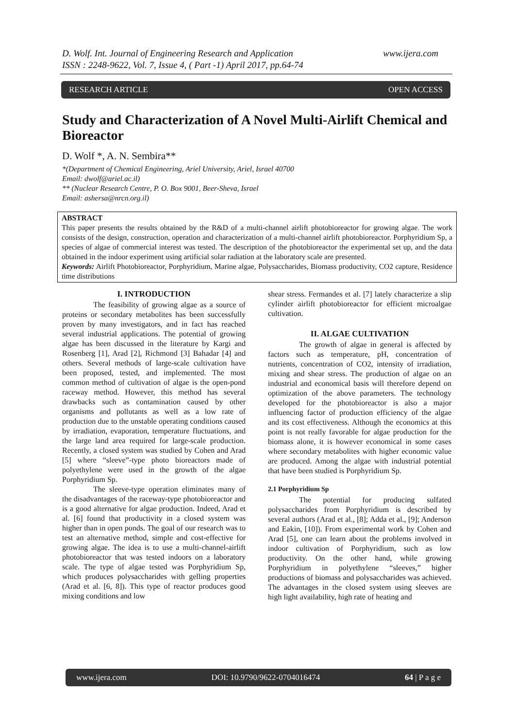D. Wolf. Int. Journal of Engineering Research and Application www.ijera.com
ISSN : 2248-9622, Vol. 7, Issue 4, ( Part -1) April 2017, pp.64-74
RESEARCH ARTICLE OPEN ACCESS
Study and Characterization of A Novel Multi-Airlift Chemical and Bioreactor
D. Wolf *, A. N. Sembira**
*(Department of Chemical Engineering, Ariel University, Ariel, Israel 40700
Email: dwolf@ariel.ac.il)
** (Nuclear Research Centre, P. O. Box 9001, Beer-Sheva, Israel
Email: ashersa@nrcn.org.il)
ABSTRACT
This paper presents the results obtained by the R&D of a multi-channel airlift photobioreactor for growing algae. The work consists of the design, construction, operation and characterization of a multi-channel airlift photobioreactor. Porphyridium Sp, a species of algae of commercial interest was tested. The description of the photobioreactor the experimental set up, and the data obtained in the indoor experiment using artificial solar radiation at the laboratory scale are presented.
Keywords: Airlift Photobioreactor, Porphyridium, Marine algae, Polysaccharides, Biomass productivity, CO2 capture, Residence time distributions
I. INTRODUCTION
The feasibility of growing algae as a source of proteins or secondary metabolites has been successfully proven by many investigators, and in fact has reached several industrial applications. The potential of growing algae has been discussed in the literature by Kargi and Rosenberg [1], Arad [2], Richmond [3] Bahadar [4] and others. Several methods of large-scale cultivation have been proposed, tested, and implemented. The most common method of cultivation of algae is the open-pond raceway method. However, this method has several drawbacks such as contamination caused by other organisms and pollutants as well as a low rate of production due to the unstable operating conditions caused by irradiation, evaporation, temperature fluctuations, and the large land area required for large-scale production. Recently, a closed system was studied by Cohen and Arad [5] where “sleeve”-type photo bioreactors made of polyethylene were used in the growth of the algae Porphyridium Sp.
The sleeve-type operation eliminates many of the disadvantages of the raceway-type photobioreactor and is a good alternative for algae production. Indeed, Arad et al. [6] found that productivity in a closed system was higher than in open ponds. The goal of our research was to test an alternative method, simple and cost-effective for growing algae. The idea is to use a multi-channel-airlift photobioreactor that was tested indoors on a laboratory scale. The type of algae tested was Porphyridium Sp, which produces polysaccharides with gelling properties (Arad et al. [6, 8]). This type of reactor produces good mixing conditions and low
shear stress. Fermandes et al. [7] lately characterize a slip cylinder airlift photobioreactor for efficient microalgae cultivation.
II. ALGAE CULTIVATION
The growth of algae in general is affected by factors such as temperature, pH, concentration of nutrients, concentration of CO2, intensity of irradiation, mixing and shear stress. The production of algae on an industrial and economical basis will therefore depend on optimization of the above parameters. The technology developed for the photobioreactor is also a major influencing factor of production efficiency of the algae and its cost effectiveness. Although the economics at this point is not really favorable for algae production for the biomass alone, it is however economical in some cases where secondary metabolites with higher economic value are produced. Among the algae with industrial potential that have been studied is Porphyridium Sp.
2.1 Porphyridium Sp
The potential for producing sulfated polysaccharides from Porphyridium is described by several authors (Arad et al., [8]; Adda et al., [9]; Anderson and Eakin, [10]). From experimental work by Cohen and Arad [5], one can learn about the problems involved in indoor cultivation of Porphyridium, such as low productivity. On the other hand, while growing Porphyridium in polyethylene “sleeves,” higher productions of biomass and polysaccharides was achieved. The advantages in the closed system using sleeves are high light availability, high rate of heating and
www.ijera.com DOI: 10.9790/9622-0704016474 64 | P a g e